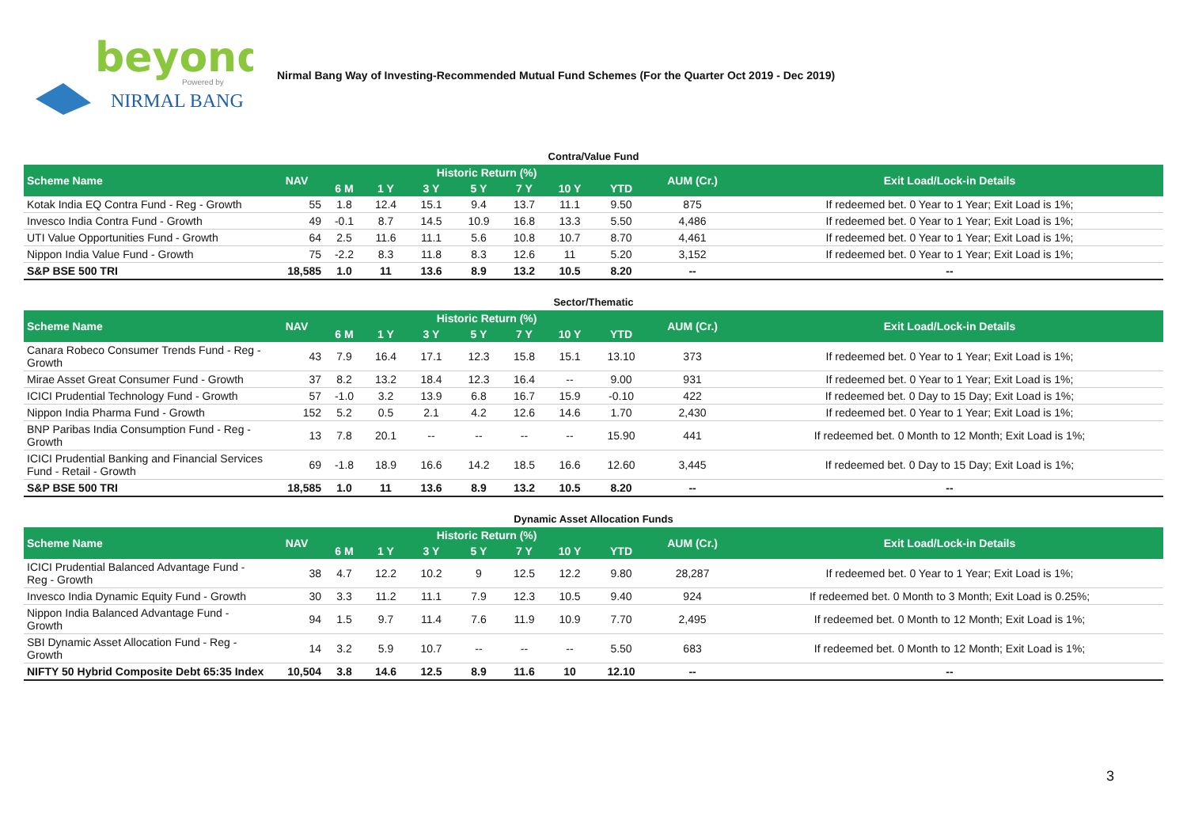beyond
Powered by
NIRMAL BANG
Nirmal Bang Way of Investing-Recommended Mutual Fund Schemes (For the Quarter Oct 2019 - Dec 2019)
Contra/Value Fund
| Scheme Name | NAV | Historic Return (%) | | | | | | | AUM (Cr.) | Exit Load/Lock-in Details |
| --- | --- | --- | --- | --- | --- | --- | --- | --- | --- | --- |
| | | 6 M | 1 Y | 3 Y | 5 Y | 7 Y | 10 Y | YTD | | |
| Kotak India EQ Contra Fund - Reg - Growth | 55 | 1.8 | 12.4 | 15.1 | 9.4 | 13.7 | 11.1 | 9.50 | 875 | If redeemed bet. 0 Year to 1 Year; Exit Load is 1%; |
| Invesco India Contra Fund - Growth | 49 | -0.1 | 8.7 | 14.5 | 10.9 | 16.8 | 13.3 | 5.50 | 4,486 | If redeemed bet. 0 Year to 1 Year; Exit Load is 1%; |
| UTI Value Opportunities Fund - Growth | 64 | 2.5 | 11.6 | 11.1 | 5.6 | 10.8 | 10.7 | 8.70 | 4,461 | If redeemed bet. 0 Year to 1 Year; Exit Load is 1%; |
| Nippon India Value Fund - Growth | 75 | -2.2 | 8.3 | 11.8 | 8.3 | 12.6 | 11 | 5.20 | 3,152 | If redeemed bet. 0 Year to 1 Year; Exit Load is 1%; |
| S&P BSE 500 TRI | 18,585 | 1.0 | 11 | 13.6 | 8.9 | 13.2 | 10.5 | 8.20 | -- | -- |
Sector/Thematic
| Scheme Name | NAV | Historic Return (%) | | | | | | | AUM (Cr.) | Exit Load/Lock-in Details |
| --- | --- | --- | --- | --- | --- | --- | --- | --- | --- | --- |
| | | 6 M | 1 Y | 3 Y | 5 Y | 7 Y | 10 Y | YTD | | |
| Canara Robeco Consumer Trends Fund - Reg - Growth | 43 | 7.9 | 16.4 | 17.1 | 12.3 | 15.8 | 15.1 | 13.10 | 373 | If redeemed bet. 0 Year to 1 Year; Exit Load is 1%; |
| Mirae Asset Great Consumer Fund - Growth | 37 | 8.2 | 13.2 | 18.4 | 12.3 | 16.4 | -- | 9.00 | 931 | If redeemed bet. 0 Year to 1 Year; Exit Load is 1%; |
| ICICI Prudential Technology Fund - Growth | 57 | -1.0 | 3.2 | 13.9 | 6.8 | 16.7 | 15.9 | -0.10 | 422 | If redeemed bet. 0 Day to 15 Day; Exit Load is 1%; |
| Nippon India Pharma Fund - Growth | 152 | 5.2 | 0.5 | 2.1 | 4.2 | 12.6 | 14.6 | 1.70 | 2,430 | If redeemed bet. 0 Year to 1 Year; Exit Load is 1%; |
| BNP Paribas India Consumption Fund - Reg - Growth | 13 | 7.8 | 20.1 | -- | -- | -- | -- | 15.90 | 441 | If redeemed bet. 0 Month to 12 Month; Exit Load is 1%; |
| ICICI Prudential Banking and Financial Services Fund - Retail - Growth | 69 | -1.8 | 18.9 | 16.6 | 14.2 | 18.5 | 16.6 | 12.60 | 3,445 | If redeemed bet. 0 Day to 15 Day; Exit Load is 1%; |
| S&P BSE 500 TRI | 18,585 | 1.0 | 11 | 13.6 | 8.9 | 13.2 | 10.5 | 8.20 | -- | -- |
Dynamic Asset Allocation Funds
| Scheme Name | NAV | Historic Return (%) | | | | | | | AUM (Cr.) | Exit Load/Lock-in Details |
| --- | --- | --- | --- | --- | --- | --- | --- | --- | --- | --- |
| | | 6 M | 1 Y | 3 Y | 5 Y | 7 Y | 10 Y | YTD | | |
| ICICI Prudential Balanced Advantage Fund - Reg - Growth | 38 | 4.7 | 12.2 | 10.2 | 9 | 12.5 | 12.2 | 9.80 | 28,287 | If redeemed bet. 0 Year to 1 Year; Exit Load is 1%; |
| Invesco India Dynamic Equity Fund - Growth | 30 | 3.3 | 11.2 | 11.1 | 7.9 | 12.3 | 10.5 | 9.40 | 924 | If redeemed bet. 0 Month to 3 Month; Exit Load is 0.25%; |
| Nippon India Balanced Advantage Fund - Growth | 94 | 1.5 | 9.7 | 11.4 | 7.6 | 11.9 | 10.9 | 7.70 | 2,495 | If redeemed bet. 0 Month to 12 Month; Exit Load is 1%; |
| SBI Dynamic Asset Allocation Fund - Reg - Growth | 14 | 3.2 | 5.9 | 10.7 | -- | -- | -- | 5.50 | 683 | If redeemed bet. 0 Month to 12 Month; Exit Load is 1%; |
| NIFTY 50 Hybrid Composite Debt 65:35 Index | 10,504 | 3.8 | 14.6 | 12.5 | 8.9 | 11.6 | 10 | 12.10 | -- | -- |
3